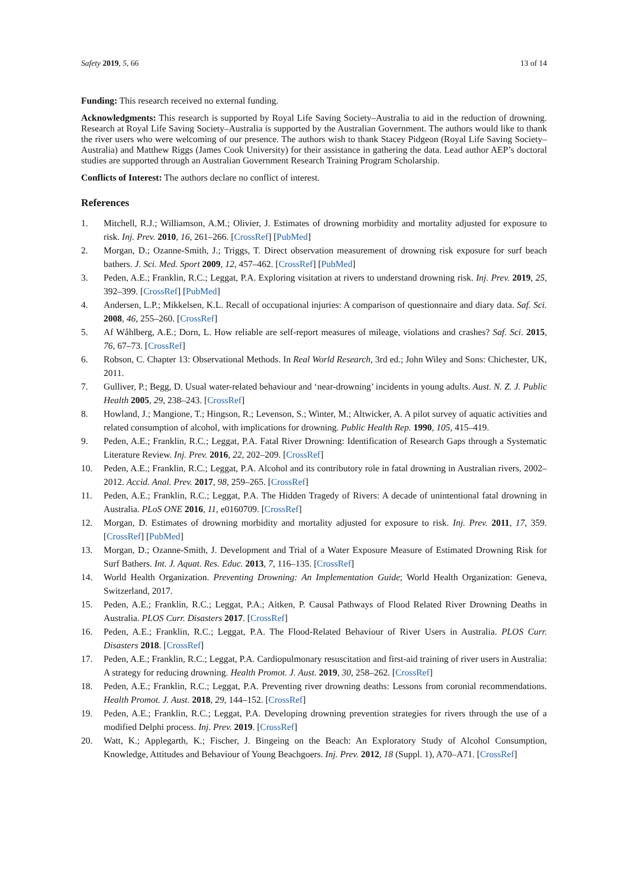Safety 2019, 5, 66 13 of 14
Funding: This research received no external funding.
Acknowledgments: This research is supported by Royal Life Saving Society–Australia to aid in the reduction of drowning. Research at Royal Life Saving Society–Australia is supported by the Australian Government. The authors would like to thank the river users who were welcoming of our presence. The authors wish to thank Stacey Pidgeon (Royal Life Saving Society–Australia) and Matthew Riggs (James Cook University) for their assistance in gathering the data. Lead author AEP’s doctoral studies are supported through an Australian Government Research Training Program Scholarship.
Conflicts of Interest: The authors declare no conflict of interest.
References
1. Mitchell, R.J.; Williamson, A.M.; Olivier, J. Estimates of drowning morbidity and mortality adjusted for exposure to risk. Inj. Prev. 2010, 16, 261–266. [CrossRef] [PubMed]
2. Morgan, D.; Ozanne-Smith, J.; Triggs, T. Direct observation measurement of drowning risk exposure for surf beach bathers. J. Sci. Med. Sport 2009, 12, 457–462. [CrossRef] [PubMed]
3. Peden, A.E.; Franklin, R.C.; Leggat, P.A. Exploring visitation at rivers to understand drowning risk. Inj. Prev. 2019, 25, 392–399. [CrossRef] [PubMed]
4. Andersen, L.P.; Mikkelsen, K.L. Recall of occupational injuries: A comparison of questionnaire and diary data. Saf. Sci. 2008, 46, 255–260. [CrossRef]
5. Af Wåhlberg, A.E.; Dorn, L. How reliable are self-report measures of mileage, violations and crashes? Saf. Sci. 2015, 76, 67–73. [CrossRef]
6. Robson, C. Chapter 13: Observational Methods. In Real World Research, 3rd ed.; John Wiley and Sons: Chichester, UK, 2011.
7. Gulliver, P.; Begg, D. Usual water-related behaviour and ‘near-drowning’ incidents in young adults. Aust. N. Z. J. Public Health 2005, 29, 238–243. [CrossRef]
8. Howland, J.; Mangione, T.; Hingson, R.; Levenson, S.; Winter, M.; Altwicker, A. A pilot survey of aquatic activities and related consumption of alcohol, with implications for drowning. Public Health Rep. 1990, 105, 415–419.
9. Peden, A.E.; Franklin, R.C.; Leggat, P.A. Fatal River Drowning: Identification of Research Gaps through a Systematic Literature Review. Inj. Prev. 2016, 22, 202–209. [CrossRef]
10. Peden, A.E.; Franklin, R.C.; Leggat, P.A. Alcohol and its contributory role in fatal drowning in Australian rivers, 2002–2012. Accid. Anal. Prev. 2017, 98, 259–265. [CrossRef]
11. Peden, A.E.; Franklin, R.C.; Leggat, P.A. The Hidden Tragedy of Rivers: A decade of unintentional fatal drowning in Australia. PLoS ONE 2016, 11, e0160709. [CrossRef]
12. Morgan, D. Estimates of drowning morbidity and mortality adjusted for exposure to risk. Inj. Prev. 2011, 17, 359. [CrossRef] [PubMed]
13. Morgan, D.; Ozanne-Smith, J. Development and Trial of a Water Exposure Measure of Estimated Drowning Risk for Surf Bathers. Int. J. Aquat. Res. Educ. 2013, 7, 116–135. [CrossRef]
14. World Health Organization. Preventing Drowning: An Implementation Guide; World Health Organization: Geneva, Switzerland, 2017.
15. Peden, A.E.; Franklin, R.C.; Leggat, P.A.; Aitken, P. Causal Pathways of Flood Related River Drowning Deaths in Australia. PLOS Curr. Disasters 2017. [CrossRef]
16. Peden, A.E.; Franklin, R.C.; Leggat, P.A. The Flood-Related Behaviour of River Users in Australia. PLOS Curr. Disasters 2018. [CrossRef]
17. Peden, A.E.; Franklin, R.C.; Leggat, P.A. Cardiopulmonary resuscitation and first-aid training of river users in Australia: A strategy for reducing drowning. Health Promot. J. Aust. 2019, 30, 258–262. [CrossRef]
18. Peden, A.E.; Franklin, R.C.; Leggat, P.A. Preventing river drowning deaths: Lessons from coronial recommendations. Health Promot. J. Aust. 2018, 29, 144–152. [CrossRef]
19. Peden, A.E.; Franklin, R.C.; Leggat, P.A. Developing drowning prevention strategies for rivers through the use of a modified Delphi process. Inj. Prev. 2019. [CrossRef]
20. Watt, K.; Applegarth, K.; Fischer, J. Bingeing on the Beach: An Exploratory Study of Alcohol Consumption, Knowledge, Attitudes and Behaviour of Young Beachgoers. Inj. Prev. 2012, 18 (Suppl. 1), A70–A71. [CrossRef]